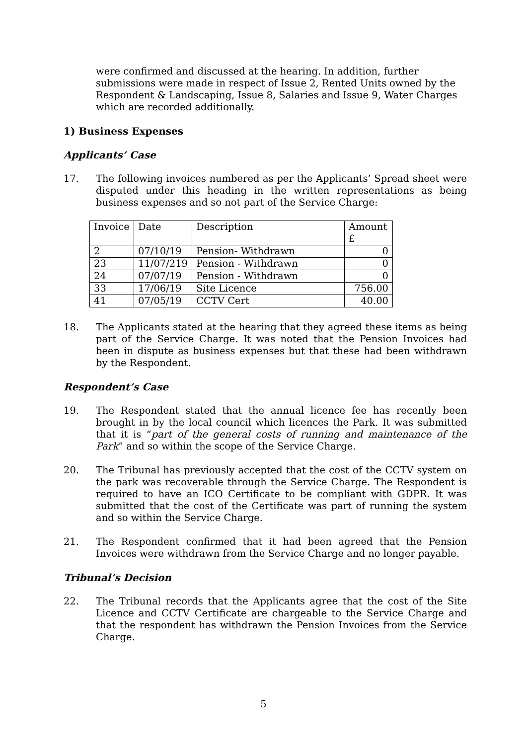were confirmed and discussed at the hearing. In addition, further submissions were made in respect of Issue 2, Rented Units owned by the Respondent & Landscaping, Issue 8, Salaries and Issue 9, Water Charges which are recorded additionally.
1) Business Expenses
Applicants’ Case
17. The following invoices numbered as per the Applicants’ Spread sheet were disputed under this heading in the written representations as being business expenses and so not part of the Service Charge:
| Invoice | Date | Description | Amount £ |
| 2 | 07/10/19 | Pension- Withdrawn | 0 |
| 23 | 11/07/219 | Pension - Withdrawn | 0 |
| 24 | 07/07/19 | Pension - Withdrawn | 0 |
| 33 | 17/06/19 | Site Licence | 756.00 |
| 41 | 07/05/19 | CCTV Cert | 40.00 |
18. The Applicants stated at the hearing that they agreed these items as being part of the Service Charge. It was noted that the Pension Invoices had been in dispute as business expenses but that these had been withdrawn by the Respondent.
Respondent’s Case
19. The Respondent stated that the annual licence fee has recently been brought in by the local council which licences the Park. It was submitted that it is “part of the general costs of running and maintenance of the Park” and so within the scope of the Service Charge.
20. The Tribunal has previously accepted that the cost of the CCTV system on the park was recoverable through the Service Charge. The Respondent is required to have an ICO Certificate to be compliant with GDPR. It was submitted that the cost of the Certificate was part of running the system and so within the Service Charge.
21. The Respondent confirmed that it had been agreed that the Pension Invoices were withdrawn from the Service Charge and no longer payable.
Tribunal’s Decision
22. The Tribunal records that the Applicants agree that the cost of the Site Licence and CCTV Certificate are chargeable to the Service Charge and that the respondent has withdrawn the Pension Invoices from the Service Charge.
5